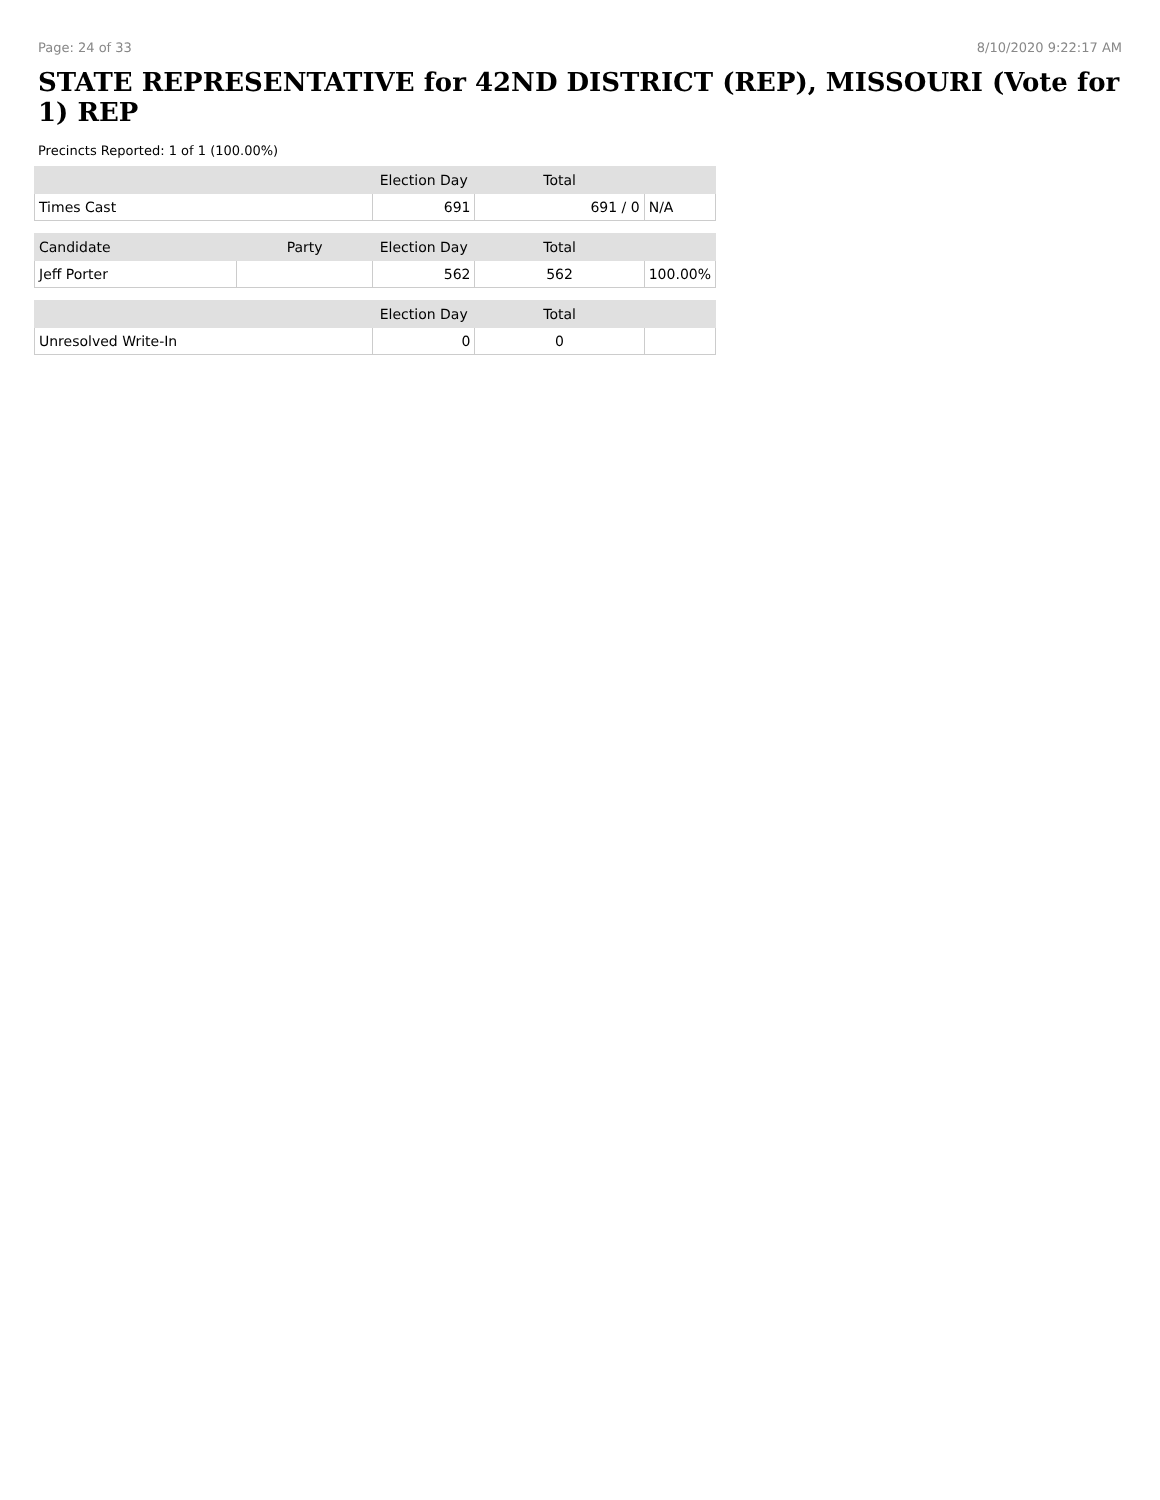Page: 24 of 33 8/10/2020 9:22:17 AM
STATE REPRESENTATIVE for 42ND DISTRICT (REP), MISSOURI (Vote for 1) REP
Precincts Reported: 1 of 1 (100.00%)
| | | Election Day | Total | |
| --- | --- | --- | --- | --- |
| Times Cast | | 691 | 691 / 0 | N/A |
| Candidate | Party | Election Day | Total | |
| Jeff Porter | | 562 | 562 | 100.00% |
| | | Election Day | Total | |
| Unresolved Write-In | | 0 | 0 | |